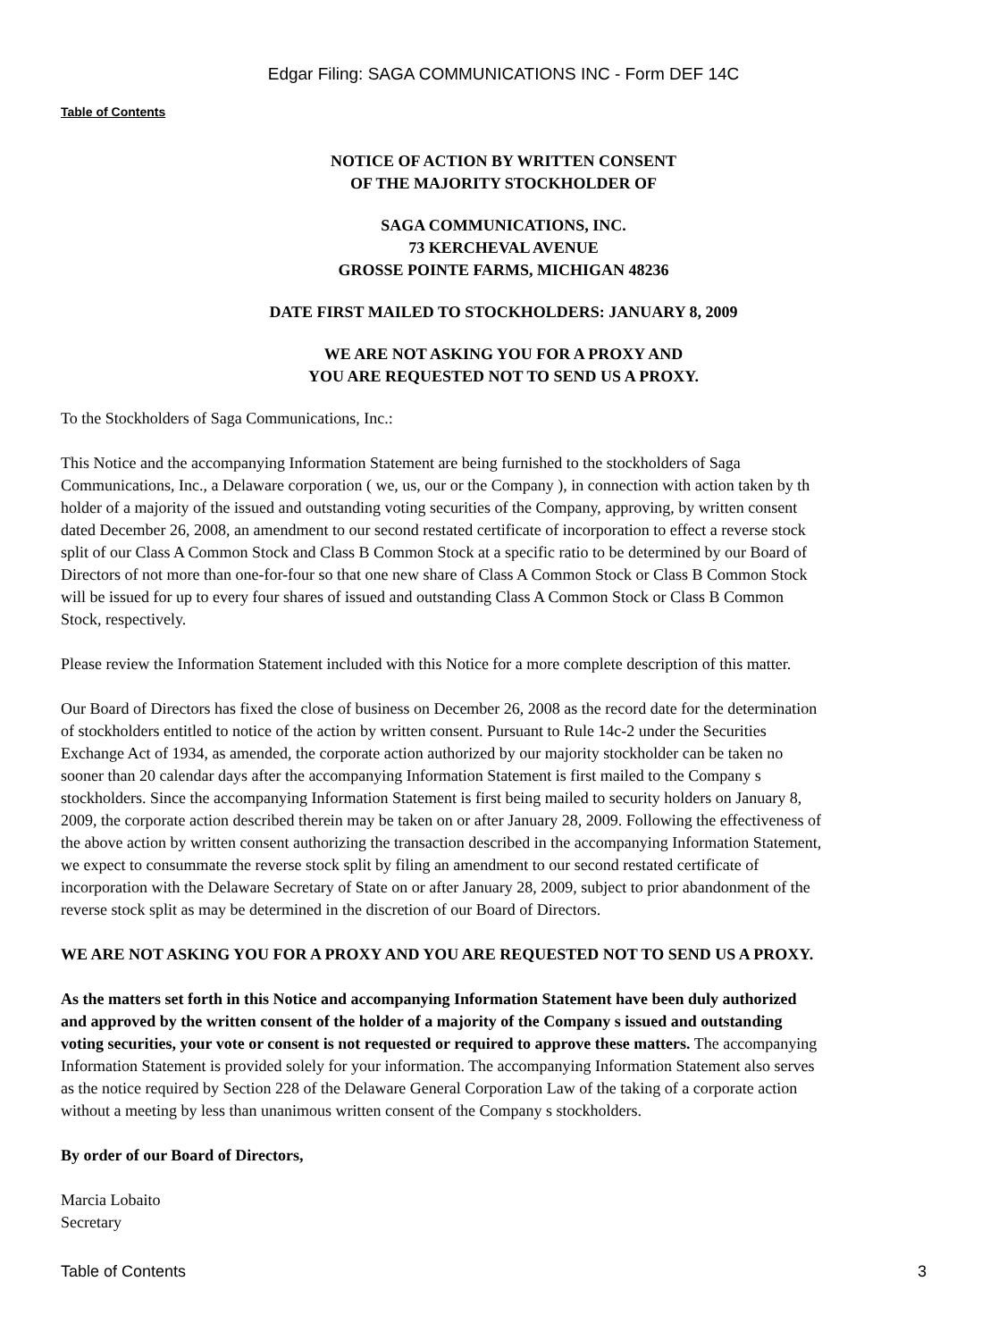Edgar Filing: SAGA COMMUNICATIONS INC - Form DEF 14C
Table of Contents
NOTICE OF ACTION BY WRITTEN CONSENT
OF THE MAJORITY STOCKHOLDER OF
SAGA COMMUNICATIONS, INC.
73 KERCHEVAL AVENUE
GROSSE POINTE FARMS, MICHIGAN 48236
DATE FIRST MAILED TO STOCKHOLDERS: JANUARY 8, 2009
WE ARE NOT ASKING YOU FOR A PROXY AND
YOU ARE REQUESTED NOT TO SEND US A PROXY.
To the Stockholders of Saga Communications, Inc.:
This Notice and the accompanying Information Statement are being furnished to the stockholders of Saga
Communications, Inc., a Delaware corporation ( we, us, our or the Company ), in connection with action taken by th
holder of a majority of the issued and outstanding voting securities of the Company, approving, by written consent
dated December 26, 2008, an amendment to our second restated certificate of incorporation to effect a reverse stock
split of our Class A Common Stock and Class B Common Stock at a specific ratio to be determined by our Board of
Directors of not more than one-for-four so that one new share of Class A Common Stock or Class B Common Stock
will be issued for up to every four shares of issued and outstanding Class A Common Stock or Class B Common
Stock, respectively.
Please review the Information Statement included with this Notice for a more complete description of this matter.
Our Board of Directors has fixed the close of business on December 26, 2008 as the record date for the determination
of stockholders entitled to notice of the action by written consent. Pursuant to Rule 14c-2 under the Securities
Exchange Act of 1934, as amended, the corporate action authorized by our majority stockholder can be taken no
sooner than 20 calendar days after the accompanying Information Statement is first mailed to the Company s
stockholders. Since the accompanying Information Statement is first being mailed to security holders on January 8,
2009, the corporate action described therein may be taken on or after January 28, 2009. Following the effectiveness of
the above action by written consent authorizing the transaction described in the accompanying Information Statement,
we expect to consummate the reverse stock split by filing an amendment to our second restated certificate of
incorporation with the Delaware Secretary of State on or after January 28, 2009, subject to prior abandonment of the
reverse stock split as may be determined in the discretion of our Board of Directors.
WE ARE NOT ASKING YOU FOR A PROXY AND YOU ARE REQUESTED NOT TO SEND US A PROXY.
As the matters set forth in this Notice and accompanying Information Statement have been duly authorized
and approved by the written consent of the holder of a majority of the Company s issued and outstanding
voting securities, your vote or consent is not requested or required to approve these matters. The accompanying
Information Statement is provided solely for your information. The accompanying Information Statement also serves
as the notice required by Section 228 of the Delaware General Corporation Law of the taking of a corporate action
without a meeting by less than unanimous written consent of the Company s stockholders.
By order of our Board of Directors,
Marcia Lobaito
Secretary
Table of Contents 3